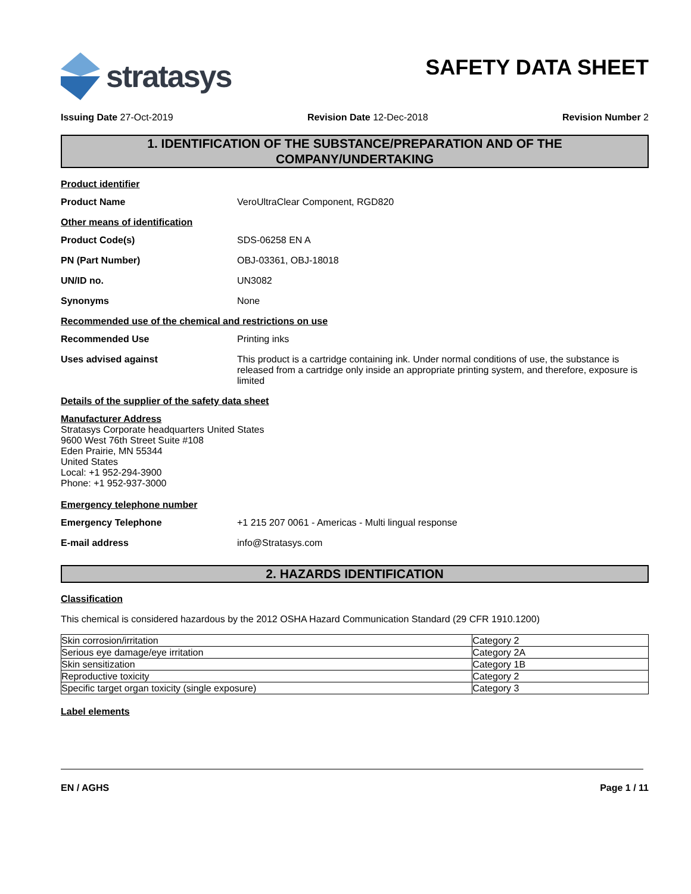stratasys
SAFETY DATA SHEET
Issuing Date 27-Oct-2019 Revision Date 12-Dec-2018 Revision Number 2
1. IDENTIFICATION OF THE SUBSTANCE/PREPARATION AND OF THE
COMPANY/UNDERTAKING
Product identifier
Product Name VeroUltraClear Component, RGD820
Other means of identification
Product Code(s) SDS-06258 EN A
PN (Part Number) OBJ-03361, OBJ-18018
UN/ID no. UN3082
Synonyms None
Recommended use of the chemical and restrictions on use
Recommended Use Printing inks
Uses advised against This product is a cartridge containing ink. Under normal conditions of use, the substance is released from a cartridge only inside an appropriate printing system, and therefore, exposure is limited
Details of the supplier of the safety data sheet
Manufacturer Address
Stratasys Corporate headquarters United States
9600 West 76th Street Suite #108
Eden Prairie, MN 55344
United States
Local: +1 952-294-3900
Phone: +1 952-937-3000
Emergency telephone number
Emergency Telephone +1 215 207 0061 - Americas - Multi lingual response
E-mail address info@Stratasys.com
2. HAZARDS IDENTIFICATION
Classification
This chemical is considered hazardous by the 2012 OSHA Hazard Communication Standard (29 CFR 1910.1200)
| Skin corrosion/irritation | Category 2 |
| Serious eye damage/eye irritation | Category 2A |
| Skin sensitization | Category 1B |
| Reproductive toxicity | Category 2 |
| Specific target organ toxicity (single exposure) | Category 3 |
Label elements
EN / AGHS Page 1 / 11